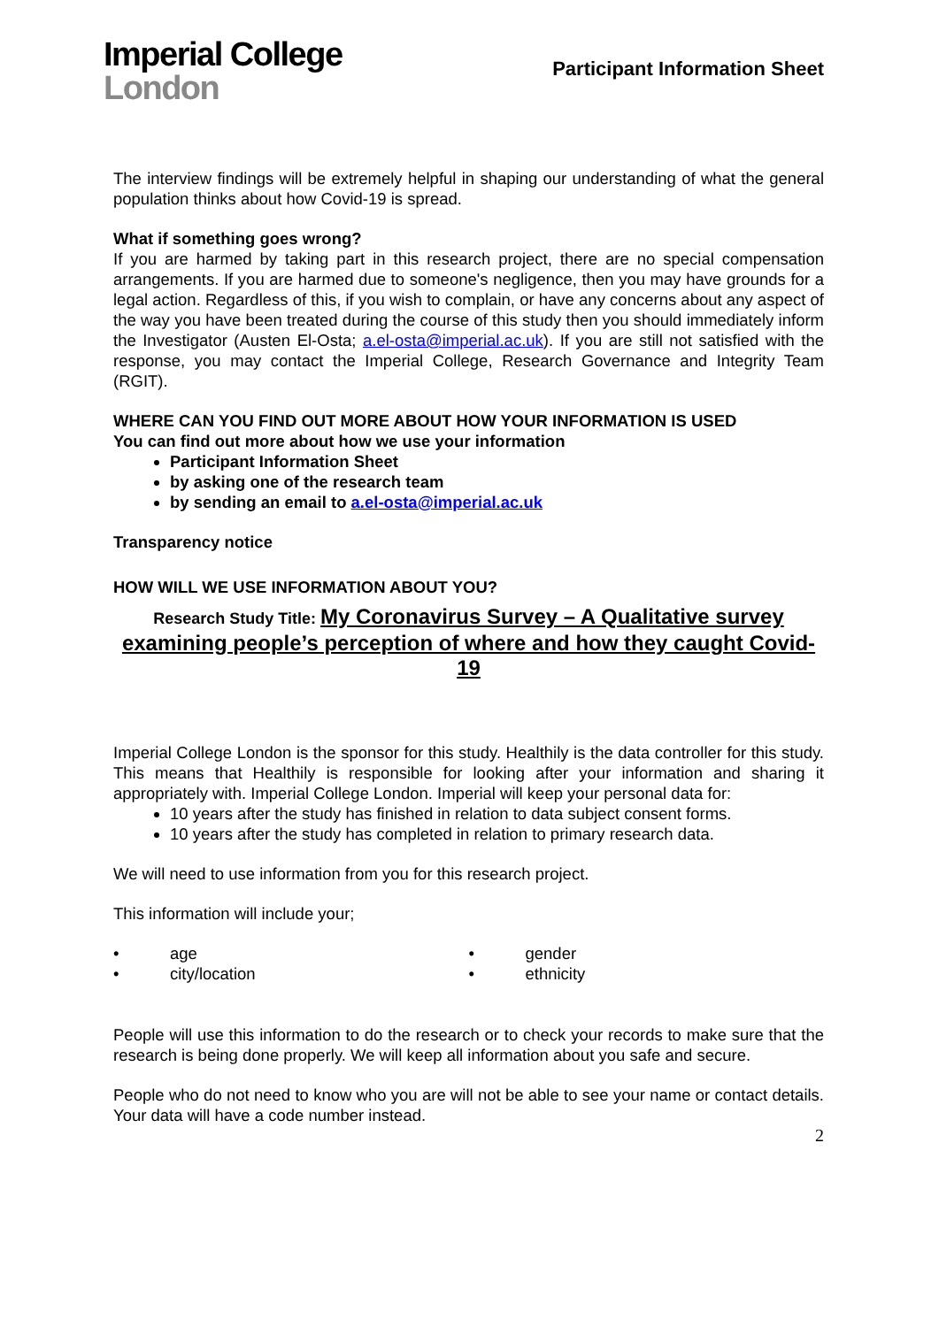Imperial College
London
Participant Information Sheet
The interview findings will be extremely helpful in shaping our understanding of what the general population thinks about how Covid-19 is spread.
What if something goes wrong?
If you are harmed by taking part in this research project, there are no special compensation arrangements. If you are harmed due to someone's negligence, then you may have grounds for a legal action. Regardless of this, if you wish to complain, or have any concerns about any aspect of the way you have been treated during the course of this study then you should immediately inform the Investigator (Austen El-Osta; a.el-osta@imperial.ac.uk). If you are still not satisfied with the response, you may contact the Imperial College, Research Governance and Integrity Team (RGIT).
WHERE CAN YOU FIND OUT MORE ABOUT HOW YOUR INFORMATION IS USED
You can find out more about how we use your information
Participant Information Sheet
by asking one of the research team
by sending an email to a.el-osta@imperial.ac.uk
Transparency notice
HOW WILL WE USE INFORMATION ABOUT YOU?
Research Study Title: My Coronavirus Survey – A Qualitative survey examining people’s perception of where and how they caught Covid-19
Imperial College London is the sponsor for this study. Healthily is the data controller for this study. This means that Healthily is responsible for looking after your information and sharing it appropriately with. Imperial College London. Imperial will keep your personal data for:
10 years after the study has finished in relation to data subject consent forms.
10 years after the study has completed in relation to primary research data.
We will need to use information from you for this research project.
This information will include your;
• age
• city/location
• gender
• ethnicity
People will use this information to do the research or to check your records to make sure that the research is being done properly. We will keep all information about you safe and secure.
People who do not need to know who you are will not be able to see your name or contact details. Your data will have a code number instead.
2